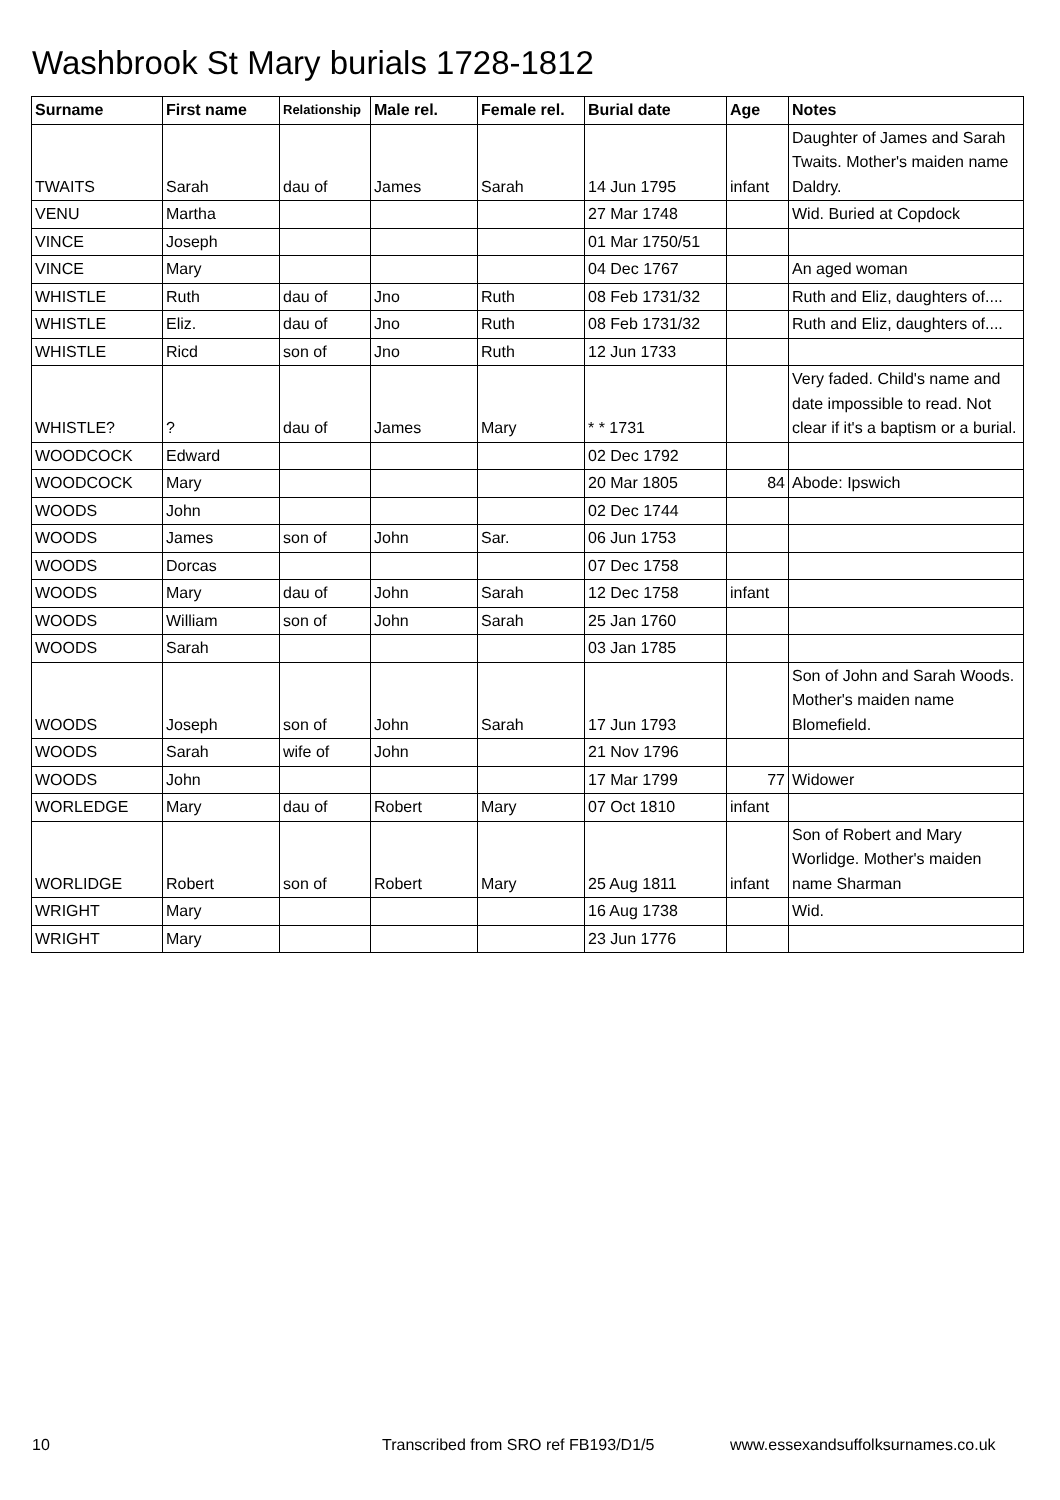Washbrook St Mary burials 1728-1812
| Surname | First name | Relationship | Male rel. | Female rel. | Burial date | Age | Notes |
| --- | --- | --- | --- | --- | --- | --- | --- |
| TWAITS | Sarah | dau of | James | Sarah | 14 Jun 1795 | infant | Daughter of James and Sarah Twaits. Mother's maiden name Daldry. |
| VENU | Martha | | | | 27 Mar 1748 | | Wid. Buried at Copdock |
| VINCE | Joseph | | | | 01 Mar 1750/51 | | |
| VINCE | Mary | | | | 04 Dec 1767 | | An aged woman |
| WHISTLE | Ruth | dau of | Jno | Ruth | 08 Feb 1731/32 | | Ruth and Eliz, daughters of.... |
| WHISTLE | Eliz. | dau of | Jno | Ruth | 08 Feb 1731/32 | | Ruth and Eliz, daughters of.... |
| WHISTLE | Ricd | son of | Jno | Ruth | 12 Jun 1733 | | |
| WHISTLE? | ? | dau of | James | Mary | * * 1731 | | Very faded. Child's name and date impossible to read. Not clear if it's a baptism or a burial. |
| WOODCOCK | Edward | | | | 02 Dec 1792 | | |
| WOODCOCK | Mary | | | | 20 Mar 1805 | 84 | Abode: Ipswich |
| WOODS | John | | | | 02 Dec 1744 | | |
| WOODS | James | son of | John | Sar. | 06 Jun 1753 | | |
| WOODS | Dorcas | | | | 07 Dec 1758 | | |
| WOODS | Mary | dau of | John | Sarah | 12 Dec 1758 | infant | |
| WOODS | William | son of | John | Sarah | 25 Jan 1760 | | |
| WOODS | Sarah | | | | 03 Jan 1785 | | |
| WOODS | Joseph | son of | John | Sarah | 17 Jun 1793 | | Son of John and Sarah Woods. Mother's maiden name Blomefield. |
| WOODS | Sarah | wife of | John | | 21 Nov 1796 | | |
| WOODS | John | | | | 17 Mar 1799 | 77 | Widower |
| WORLEDGE | Mary | dau of | Robert | Mary | 07 Oct 1810 | infant | |
| WORLIDGE | Robert | son of | Robert | Mary | 25 Aug 1811 | infant | Son of Robert and Mary Worlidge. Mother's maiden name Sharman |
| WRIGHT | Mary | | | | 16 Aug 1738 | | Wid. |
| WRIGHT | Mary | | | | 23 Jun 1776 | | |
10 Transcribed from SRO ref FB193/D1/5 www.essexandsuffolksurnames.co.uk